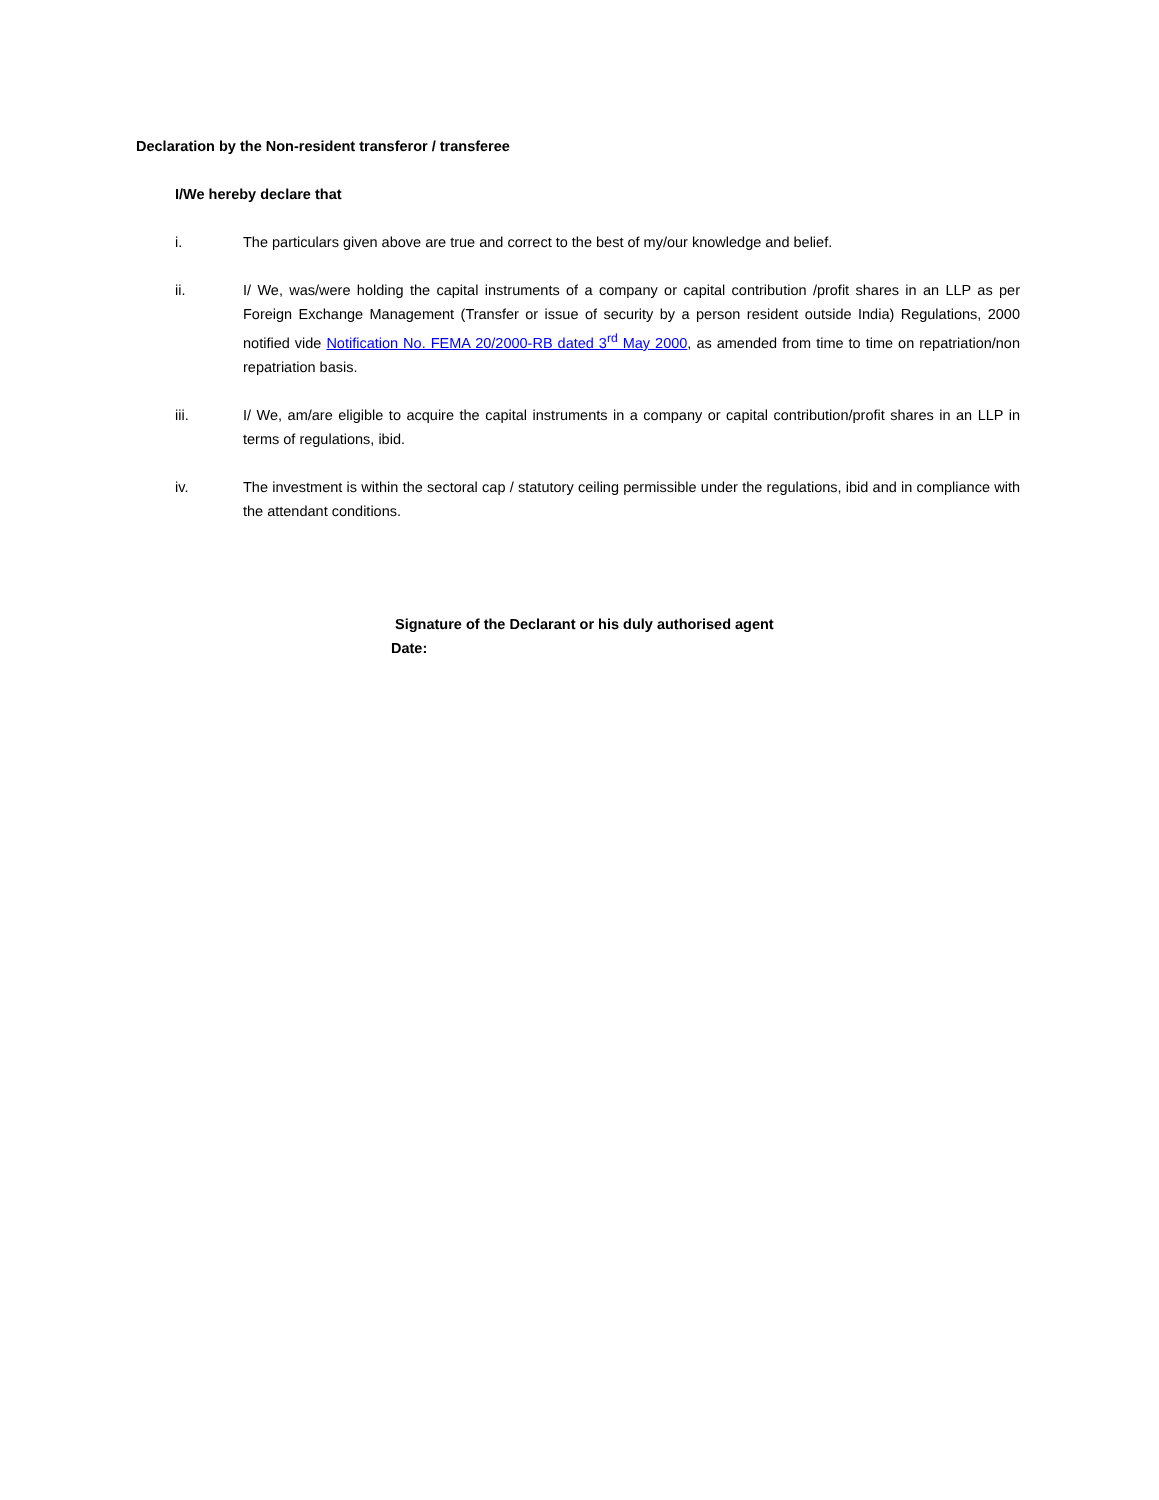Declaration by the Non-resident transferor / transferee
I/We hereby declare that
i. The particulars given above are true and correct to the best of my/our knowledge and belief.
ii. I/ We, was/were holding the capital instruments of a company or capital contribution /profit shares in an LLP as per Foreign Exchange Management (Transfer or issue of security by a person resident outside India) Regulations, 2000 notified vide Notification No. FEMA 20/2000-RB dated 3<sup>rd</sup> May 2000, as amended from time to time on repatriation/non repatriation basis.
iii. I/ We, am/are eligible to acquire the capital instruments in a company or capital contribution/profit shares in an LLP in terms of regulations, ibid.
iv. The investment is within the sectoral cap / statutory ceiling permissible under the regulations, ibid and in compliance with the attendant conditions.
Signature of the Declarant or his duly authorised agent
Date: